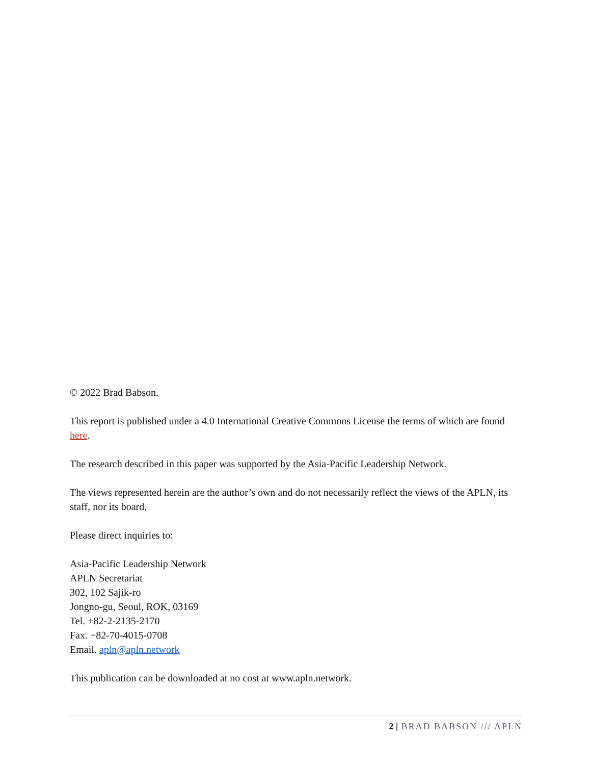© 2022 Brad Babson.
This report is published under a 4.0 International Creative Commons License the terms of which are found here.
The research described in this paper was supported by the Asia-Pacific Leadership Network.
The views represented herein are the author’s own and do not necessarily reflect the views of the APLN, its staff, nor its board.
Please direct inquiries to:
Asia-Pacific Leadership Network
APLN Secretariat
302, 102 Sajik-ro
Jongno-gu, Seoul, ROK, 03169
Tel. +82-2-2135-2170
Fax. +82-70-4015-0708
Email. apln@apln.network
This publication can be downloaded at no cost at www.apln.network.
2 | BRAD BABSON /// APLN